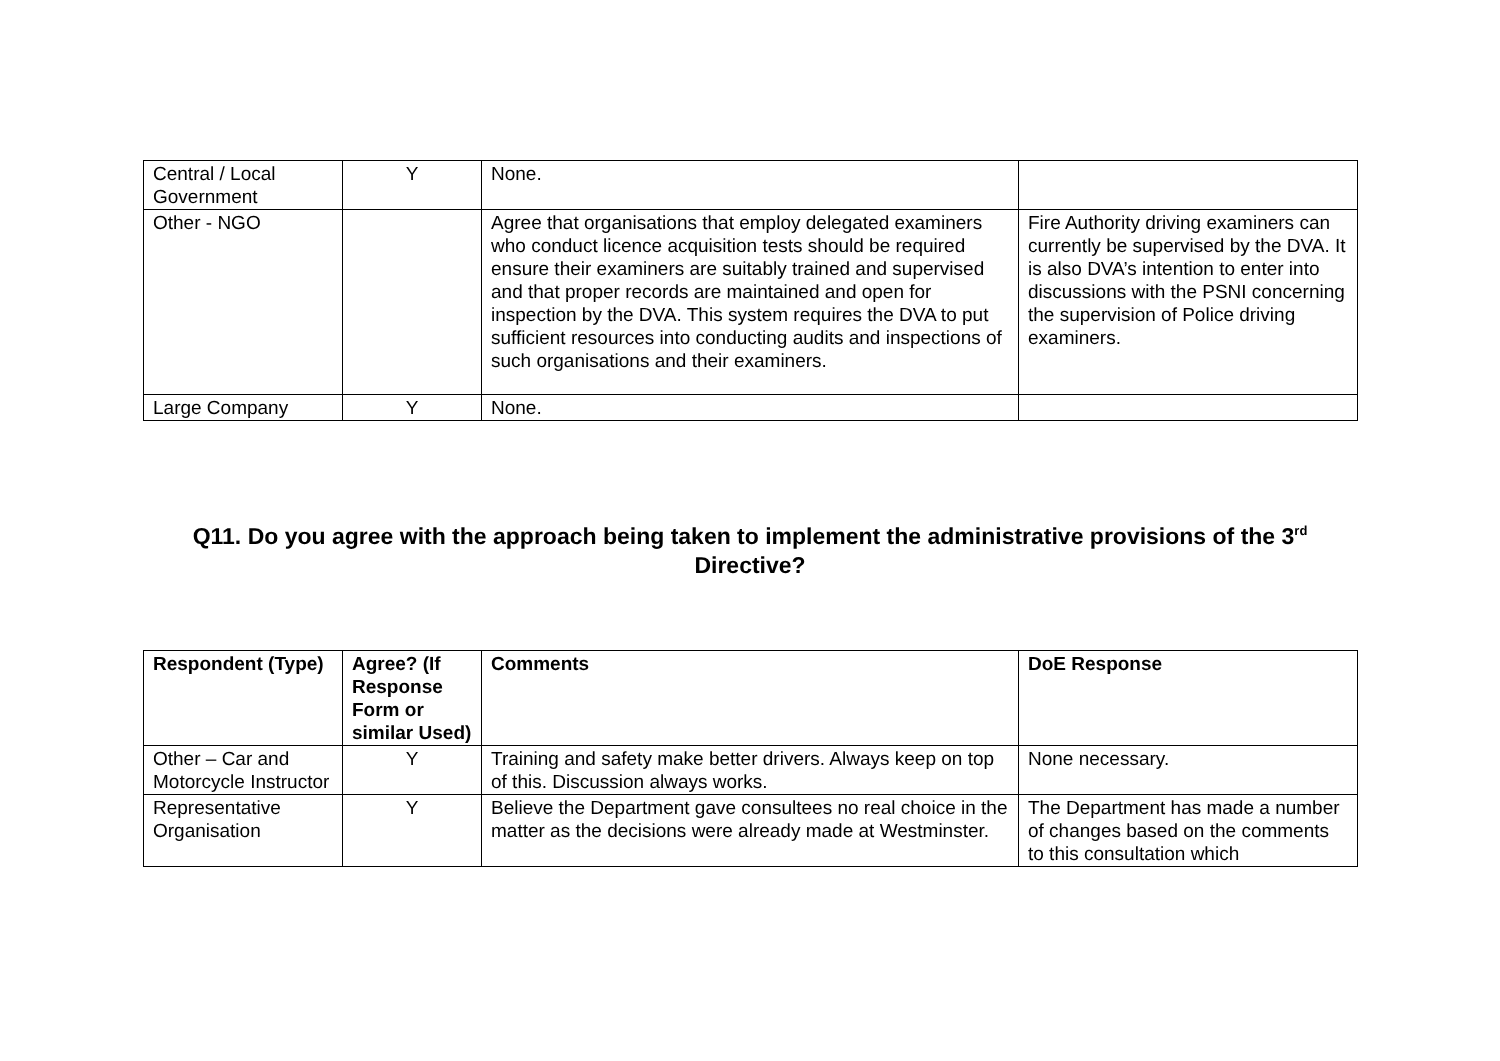| Central / Local Government | Y | None. | |
| Other - NGO | | Agree that organisations that employ delegated examiners who conduct licence acquisition tests should be required ensure their examiners are suitably trained and supervised and that proper records are maintained and open for inspection by the DVA. This system requires the DVA to put sufficient resources into conducting audits and inspections of such organisations and their examiners. | Fire Authority driving examiners can currently be supervised by the DVA. It is also DVA’s intention to enter into discussions with the PSNI concerning the supervision of Police driving examiners. |
| Large Company | Y | None. | |
Q11. Do you agree with the approach being taken to implement the administrative provisions of the 3<sup>rd</sup> Directive?
| Respondent (Type) | Agree? (If Response Form or similar Used) | Comments | DoE Response |
| --- | --- | --- | --- |
| Other – Car and Motorcycle Instructor | Y | Training and safety make better drivers. Always keep on top of this. Discussion always works. | None necessary. |
| Representative Organisation | Y | Believe the Department gave consultees no real choice in the matter as the decisions were already made at Westminster. | The Department has made a number of changes based on the comments to this consultation which |